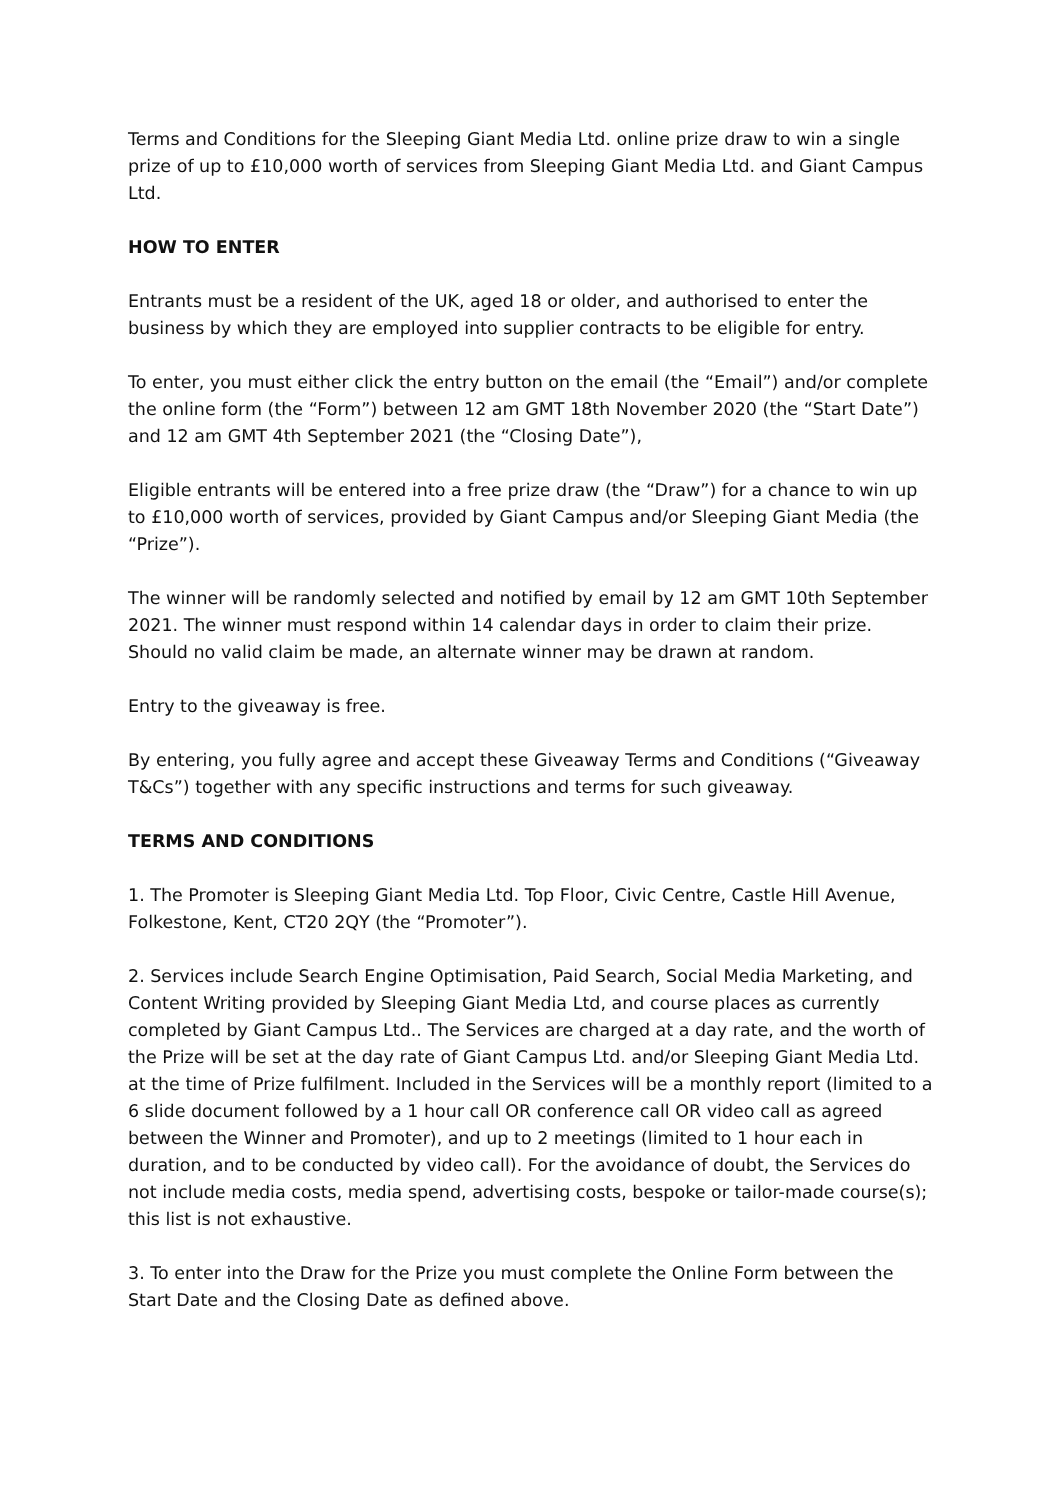Terms and Conditions for the Sleeping Giant Media Ltd. online prize draw to win a single prize of up to £10,000 worth of services from Sleeping Giant Media Ltd. and Giant Campus Ltd.
HOW TO ENTER
Entrants must be a resident of the UK, aged 18 or older, and authorised to enter the business by which they are employed into supplier contracts to be eligible for entry.
To enter, you must either click the entry button on the email (the “Email”) and/or complete the online form (the “Form”) between 12 am GMT 18th November 2020 (the “Start Date”) and 12 am GMT 4th September 2021 (the “Closing Date”),
Eligible entrants will be entered into a free prize draw (the “Draw”) for a chance to win up to £10,000 worth of services, provided by Giant Campus and/or Sleeping Giant Media (the “Prize”).
The winner will be randomly selected and notified by email by 12 am GMT 10th September 2021. The winner must respond within 14 calendar days in order to claim their prize. Should no valid claim be made, an alternate winner may be drawn at random.
Entry to the giveaway is free.
By entering, you fully agree and accept these Giveaway Terms and Conditions (“Giveaway T&Cs”) together with any specific instructions and terms for such giveaway.
TERMS AND CONDITIONS
1. The Promoter is Sleeping Giant Media Ltd. Top Floor, Civic Centre, Castle Hill Avenue, Folkestone, Kent, CT20 2QY (the “Promoter”).
2. Services include Search Engine Optimisation, Paid Search, Social Media Marketing, and Content Writing provided by Sleeping Giant Media Ltd, and course places as currently completed by Giant Campus Ltd.. The Services are charged at a day rate, and the worth of the Prize will be set at the day rate of Giant Campus Ltd. and/or Sleeping Giant Media Ltd. at the time of Prize fulfilment. Included in the Services will be a monthly report (limited to a 6 slide document followed by a 1 hour call OR conference call OR video call as agreed between the Winner and Promoter), and up to 2 meetings (limited to 1 hour each in duration, and to be conducted by video call). For the avoidance of doubt, the Services do not include media costs, media spend, advertising costs, bespoke or tailor-made course(s); this list is not exhaustive.
3. To enter into the Draw for the Prize you must complete the Online Form between the Start Date and the Closing Date as defined above.